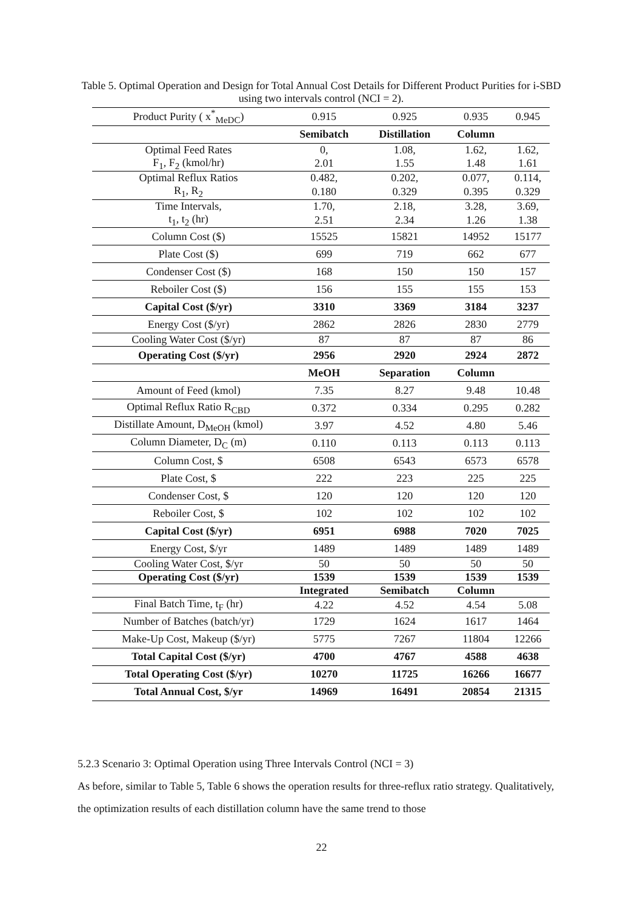Table 5. Optimal Operation and Design for Total Annual Cost Details for Different Product Purities for i-SBD using two intervals control (NCI = 2).
| Product Purity ( x<sup>*</sup><sub>MeDC</sub>) | 0.915 | 0.925 | 0.935 | 0.945 |
| | Semibatch | Distillation | Column | |
| Optimal Feed Rates | 0, | 1.08, | 1.62, | 1.62, |
| F<sub>1</sub>, F<sub>2</sub> (kmol/hr) | 2.01 | 1.55 | 1.48 | 1.61 |
| Optimal Reflux Ratios | 0.482, | 0.202, | 0.077, | 0.114, |
| R<sub>1</sub>, R<sub>2</sub> | 0.180 | 0.329 | 0.395 | 0.329 |
| Time Intervals, | 1.70, | 2.18, | 3.28, | 3.69, |
| t<sub>1</sub>, t<sub>2</sub> (hr) | 2.51 | 2.34 | 1.26 | 1.38 |
| Column Cost ($) | 15525 | 15821 | 14952 | 15177 |
| Plate Cost ($) | 699 | 719 | 662 | 677 |
| Condenser Cost ($) | 168 | 150 | 150 | 157 |
| Reboiler Cost ($) | 156 | 155 | 155 | 153 |
| Capital Cost ($/yr) | 3310 | 3369 | 3184 | 3237 |
| Energy Cost ($/yr) | 2862 | 2826 | 2830 | 2779 |
| Cooling Water Cost ($/yr) | 87 | 87 | 87 | 86 |
| Operating Cost ($/yr) | 2956 | 2920 | 2924 | 2872 |
| | MeOH | Separation | Column | |
| Amount of Feed (kmol) | 7.35 | 8.27 | 9.48 | 10.48 |
| Optimal Reflux Ratio R<sub>CBD</sub> | 0.372 | 0.334 | 0.295 | 0.282 |
| Distillate Amount, D<sub>MeOH</sub> (kmol) | 3.97 | 4.52 | 4.80 | 5.46 |
| Column Diameter, D<sub>C</sub> (m) | 0.110 | 0.113 | 0.113 | 0.113 |
| Column Cost, $ | 6508 | 6543 | 6573 | 6578 |
| Plate Cost, $ | 222 | 223 | 225 | 225 |
| Condenser Cost, $ | 120 | 120 | 120 | 120 |
| Reboiler Cost, $ | 102 | 102 | 102 | 102 |
| Capital Cost ($/yr) | 6951 | 6988 | 7020 | 7025 |
| Energy Cost, $/yr | 1489 | 1489 | 1489 | 1489 |
| Cooling Water Cost, $/yr | 50 | 50 | 50 | 50 |
| Operating Cost ($/yr) | 1539 | 1539 | 1539 | 1539 |
| | Integrated | Semibatch | Column | |
| Final Batch Time, t<sub>F</sub> (hr) | 4.22 | 4.52 | 4.54 | 5.08 |
| Number of Batches (batch/yr) | 1729 | 1624 | 1617 | 1464 |
| Make-Up Cost, Makeup ($/yr) | 5775 | 7267 | 11804 | 12266 |
| Total Capital Cost ($/yr) | 4700 | 4767 | 4588 | 4638 |
| Total Operating Cost ($/yr) | 10270 | 11725 | 16266 | 16677 |
| Total Annual Cost, $/yr | 14969 | 16491 | 20854 | 21315 |
5.2.3 Scenario 3: Optimal Operation using Three Intervals Control (NCI = 3)
As before, similar to Table 5, Table 6 shows the operation results for three-reflux ratio strategy. Qualitatively, the optimization results of each distillation column have the same trend to those
22